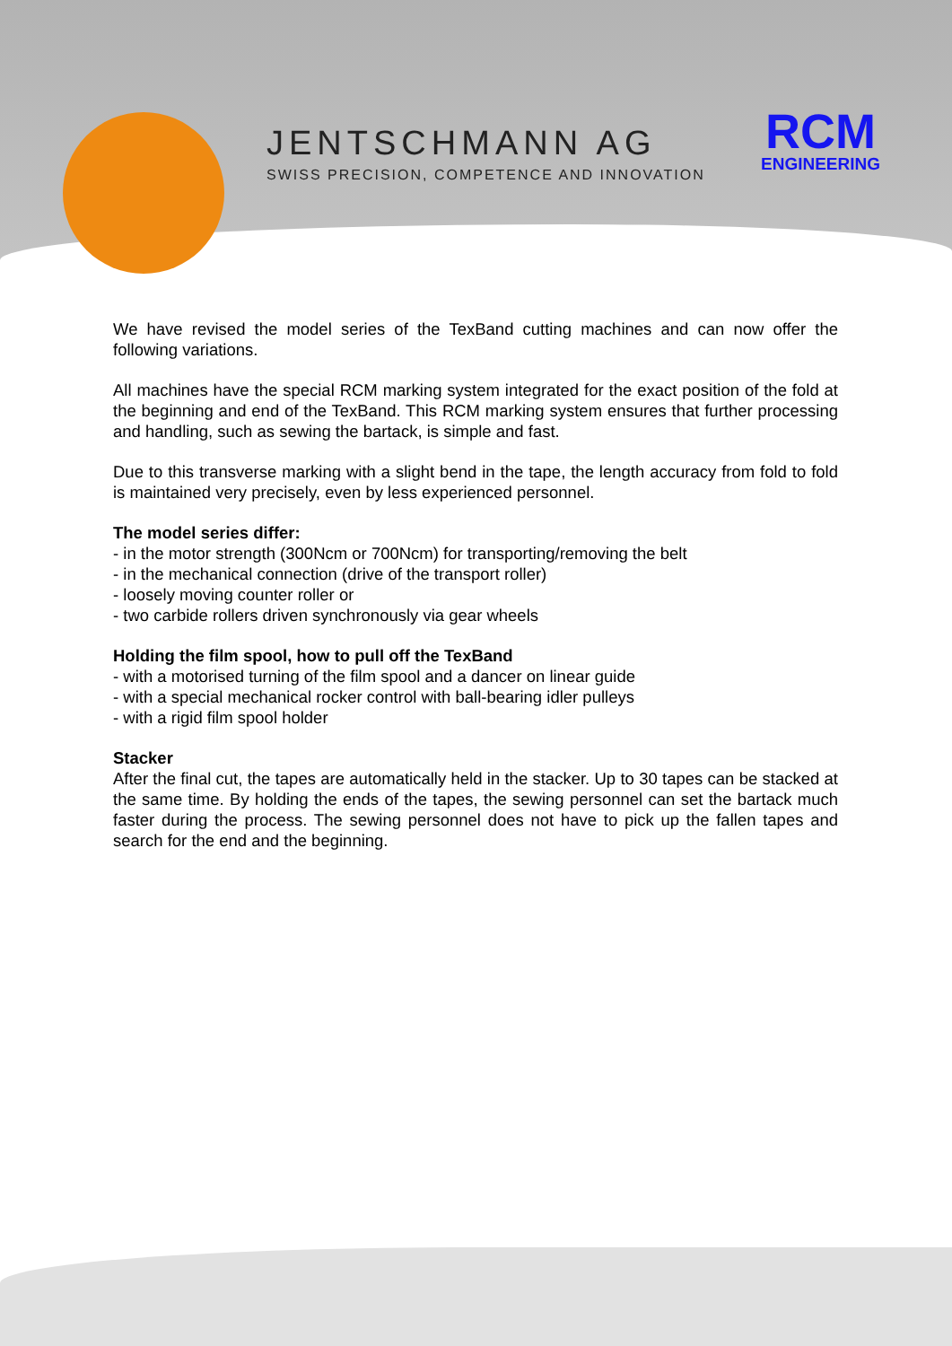JENTSCHMANN AG
SWISS PRECISION, COMPETENCE AND INNOVATION
RCM
ENGINEERING
We have revised the model series of the TexBand cutting machines and can now offer the following variations.
All machines have the special RCM marking system integrated for the exact position of the fold at the beginning and end of the TexBand. This RCM marking system ensures that further processing and handling, such as sewing the bartack, is simple and fast.
Due to this transverse marking with a slight bend in the tape, the length accuracy from fold to fold is maintained very precisely, even by less experienced personnel.
The model series differ:
- in the motor strength (300Ncm or 700Ncm) for transporting/removing the belt
- in the mechanical connection (drive of the transport roller)
- loosely moving counter roller or
- two carbide rollers driven synchronously via gear wheels
Holding the film spool, how to pull off the TexBand
- with a motorised turning of the film spool and a dancer on linear guide
- with a special mechanical rocker control with ball-bearing idler pulleys
- with a rigid film spool holder
Stacker
After the final cut, the tapes are automatically held in the stacker. Up to 30 tapes can be stacked at the same time. By holding the ends of the tapes, the sewing personnel can set the bartack much faster during the process. The sewing personnel does not have to pick up the fallen tapes and search for the end and the beginning.